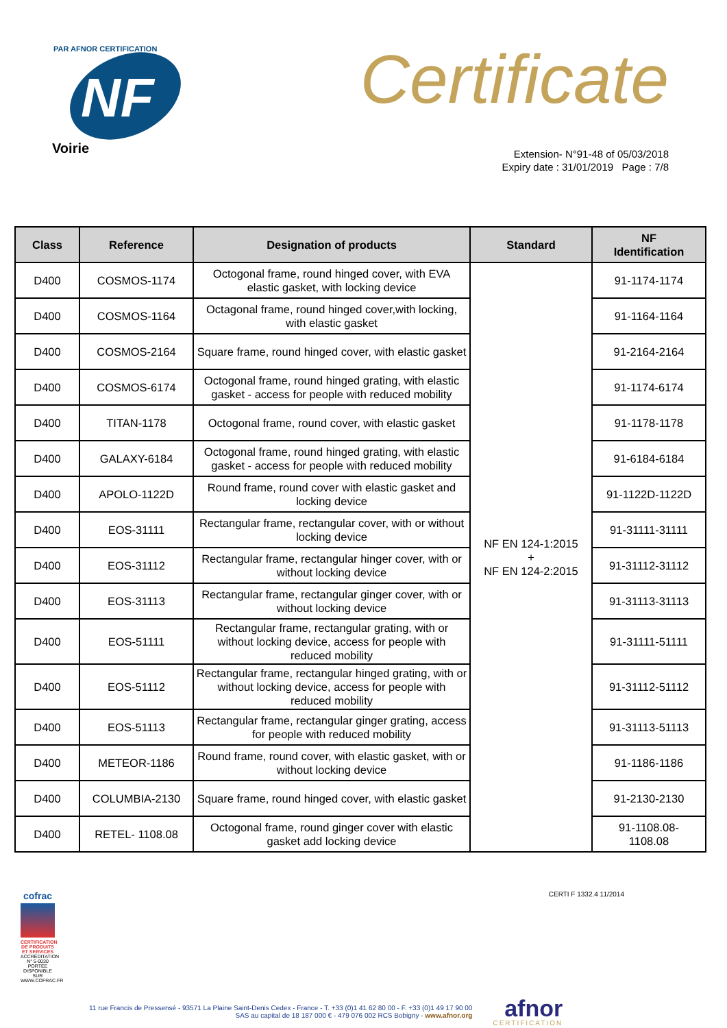NF
PAR AFNOR CERTIFICATION
Voirie
Certificate
Extension- N°91-48 of 05/03/2018
Expiry date : 31/01/2019 Page : 7/8
| Class | Reference | Designation of products | Standard | NF Identification |
| --- | --- | --- | --- | --- |
| D400 | COSMOS-1174 | Octogonal frame, round hinged cover, with EVA elastic gasket, with locking device | NF EN 124-1:2015 + NF EN 124-2:2015 | 91-1174-1174 |
| D400 | COSMOS-1164 | Octagonal frame, round hinged cover,with locking, with elastic gasket | | 91-1164-1164 |
| D400 | COSMOS-2164 | Square frame, round hinged cover, with elastic gasket | | 91-2164-2164 |
| D400 | COSMOS-6174 | Octogonal frame, round hinged grating, with elastic gasket - access for people with reduced mobility | | 91-1174-6174 |
| D400 | TITAN-1178 | Octogonal frame, round cover, with elastic gasket | | 91-1178-1178 |
| D400 | GALAXY-6184 | Octogonal frame, round hinged grating, with elastic gasket - access for people with reduced mobility | | 91-6184-6184 |
| D400 | APOLO-1122D | Round frame, round cover with elastic gasket and locking device | | 91-1122D-1122D |
| D400 | EOS-31111 | Rectangular frame, rectangular cover, with or without locking device | | 91-31111-31111 |
| D400 | EOS-31112 | Rectangular frame, rectangular hinger cover, with or without locking device | | 91-31112-31112 |
| D400 | EOS-31113 | Rectangular frame, rectangular ginger cover, with or without locking device | | 91-31113-31113 |
| D400 | EOS-51111 | Rectangular frame, rectangular grating, with or without locking device, access for people with reduced mobility | | 91-31111-51111 |
| D400 | EOS-51112 | Rectangular frame, rectangular hinged grating, with or without locking device, access for people with reduced mobility | | 91-31112-51112 |
| D400 | EOS-51113 | Rectangular frame, rectangular ginger grating, access for people with reduced mobility | | 91-31113-51113 |
| D400 | METEOR-1186 | Round frame, round cover, with elastic gasket, with or without locking device | | 91-1186-1186 |
| D400 | COLUMBIA-2130 | Square frame, round hinged cover, with elastic gasket | | 91-2130-2130 |
| D400 | RETEL- 1108.08 | Octogonal frame, round ginger cover with elastic gasket add locking device | | 91-1108.08- 1108.08 |
cofrac
CERTIFICATION DE PRODUITS ET SERVICES
ACCRÉDITATION N° 5-0030 PORTÉE DISPONIBLE SUR WWW.COFRAC.FR
CERTI F 1332.4 11/2014
11 rue Francis de Pressensé - 93571 La Plaine Saint-Denis Cedex - France - T. +33 (0)1 41 62 80 00 - F. +33 (0)1 49 17 90 00
SAS au capital de 18 187 000 € - 479 076 002 RCS Bobigny - www.afnor.org
afnor
CERTIFICATION